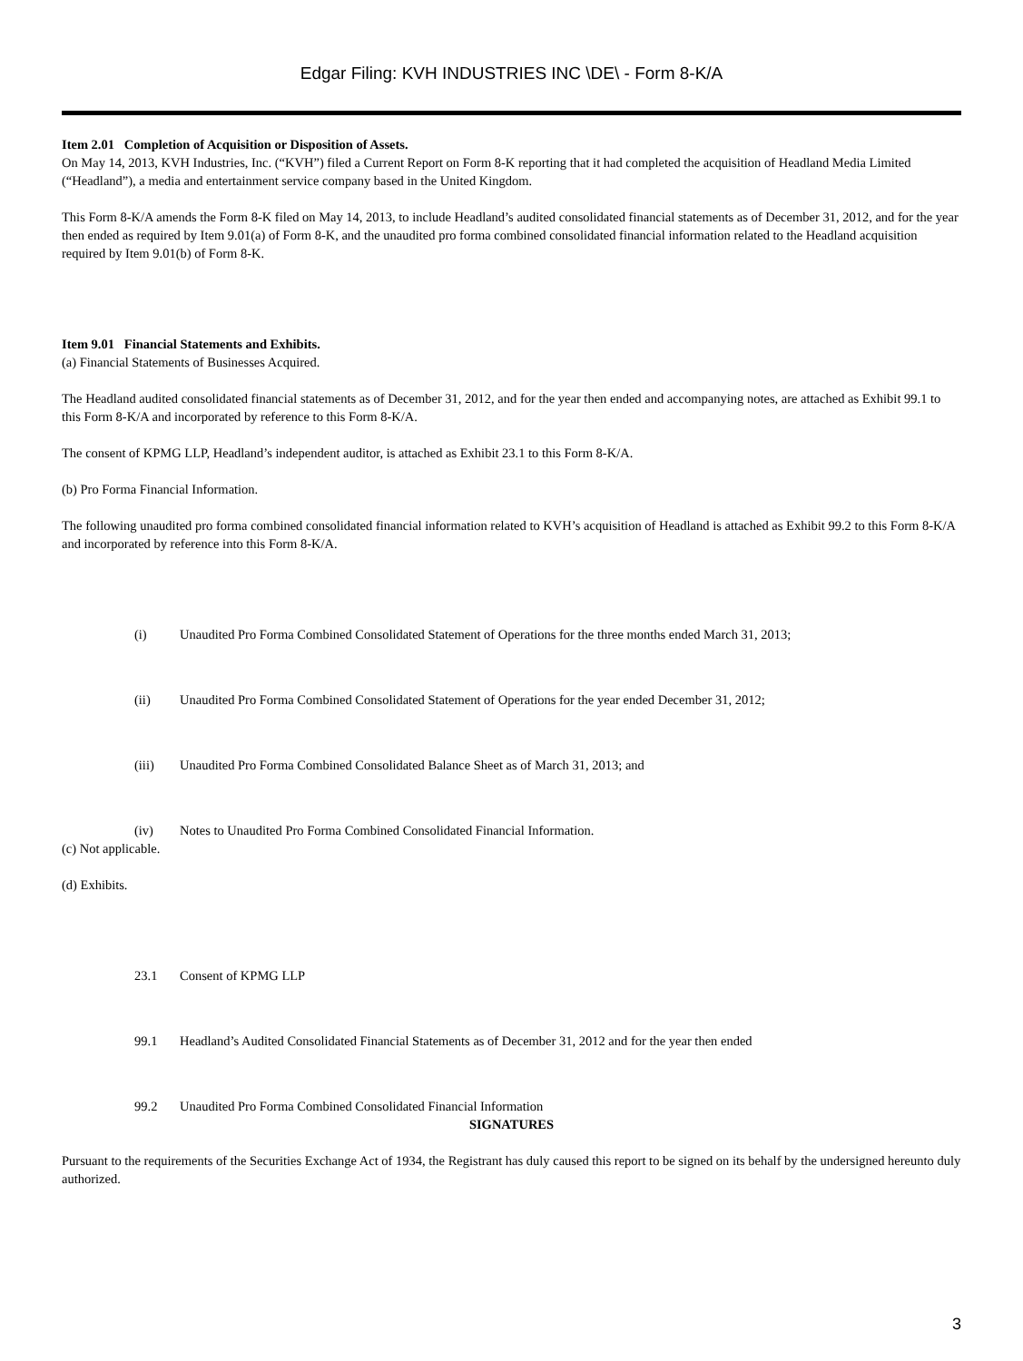Edgar Filing: KVH INDUSTRIES INC \DE\ - Form 8-K/A
Item 2.01 Completion of Acquisition or Disposition of Assets.
On May 14, 2013, KVH Industries, Inc. (“KVH”) filed a Current Report on Form 8-K reporting that it had completed the acquisition of Headland Media Limited (“Headland”), a media and entertainment service company based in the United Kingdom.
This Form 8-K/A amends the Form 8-K filed on May 14, 2013, to include Headland’s audited consolidated financial statements as of December 31, 2012, and for the year then ended as required by Item 9.01(a) of Form 8-K, and the unaudited pro forma combined consolidated financial information related to the Headland acquisition required by Item 9.01(b) of Form 8-K.
Item 9.01 Financial Statements and Exhibits.
(a) Financial Statements of Businesses Acquired.
The Headland audited consolidated financial statements as of December 31, 2012, and for the year then ended and accompanying notes, are attached as Exhibit 99.1 to this Form 8-K/A and incorporated by reference to this Form 8-K/A.
The consent of KPMG LLP, Headland’s independent auditor, is attached as Exhibit 23.1 to this Form 8-K/A.
(b) Pro Forma Financial Information.
The following unaudited pro forma combined consolidated financial information related to KVH’s acquisition of Headland is attached as Exhibit 99.2 to this Form 8-K/A and incorporated by reference into this Form 8-K/A.
(i) Unaudited Pro Forma Combined Consolidated Statement of Operations for the three months ended March 31, 2013;
(ii) Unaudited Pro Forma Combined Consolidated Statement of Operations for the year ended December 31, 2012;
(iii) Unaudited Pro Forma Combined Consolidated Balance Sheet as of March 31, 2013; and
(iv) Notes to Unaudited Pro Forma Combined Consolidated Financial Information.
(c) Not applicable.
(d) Exhibits.
23.1 Consent of KPMG LLP
99.1 Headland’s Audited Consolidated Financial Statements as of December 31, 2012 and for the year then ended
99.2 Unaudited Pro Forma Combined Consolidated Financial Information
SIGNATURES
Pursuant to the requirements of the Securities Exchange Act of 1934, the Registrant has duly caused this report to be signed on its behalf by the undersigned hereunto duly authorized.
3